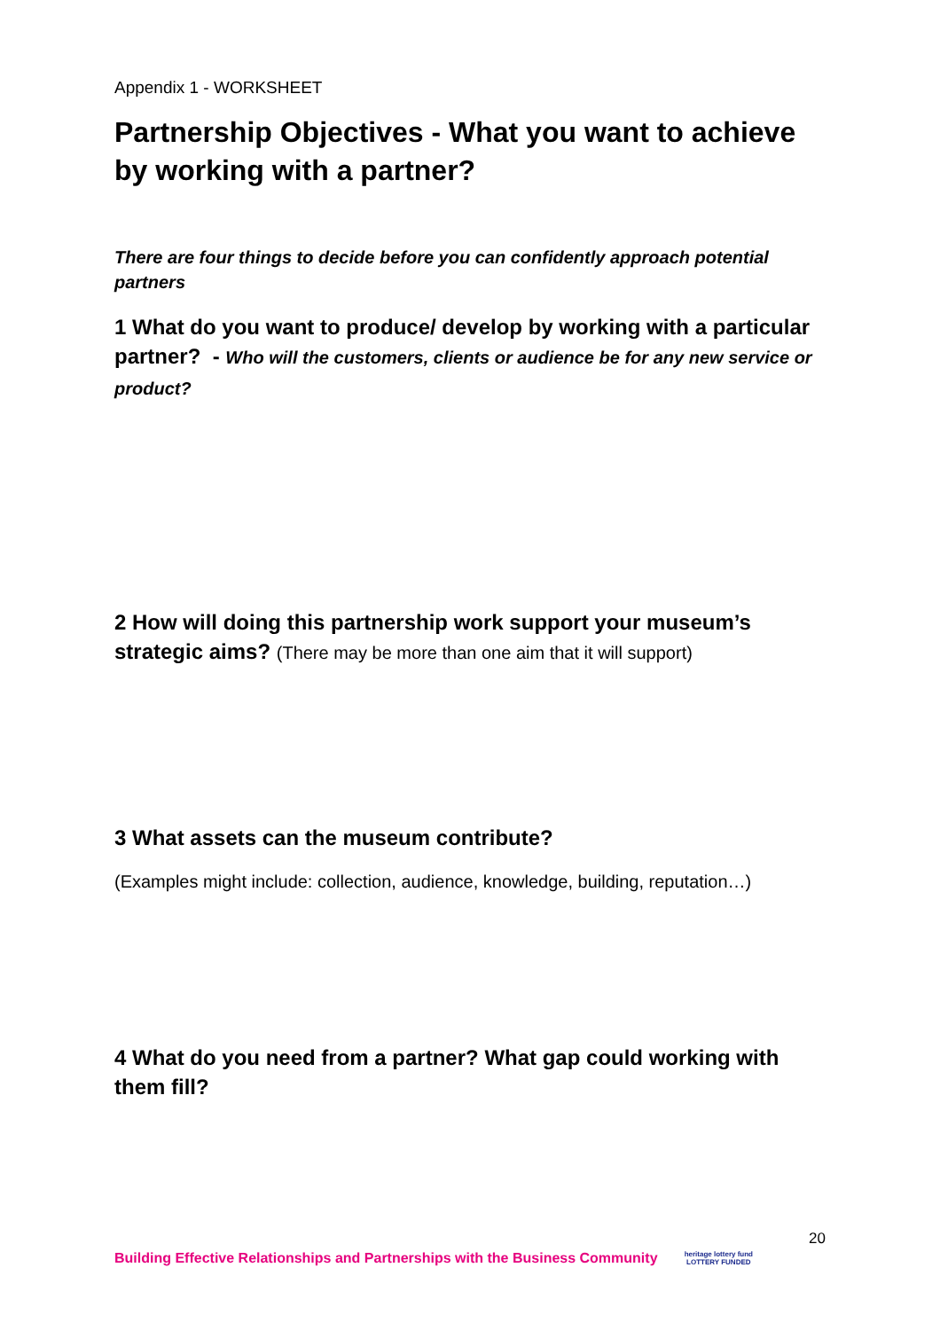Appendix 1 - WORKSHEET
Partnership Objectives - What you want to achieve by working with a partner?
There are four things to decide before you can confidently approach potential partners
1 What do you want to produce/ develop by working with a particular partner? - Who will the customers, clients or audience be for any new service or product?
2 How will doing this partnership work support your museum’s strategic aims? (There may be more than one aim that it will support)
3 What assets can the museum contribute?
(Examples might include: collection, audience, knowledge, building, reputation…)
4 What do you need from a partner? What gap could working with them fill?
20
Building Effective Relationships and Partnerships with the Business Community
heritage lottery fund
LOTTERY FUNDED